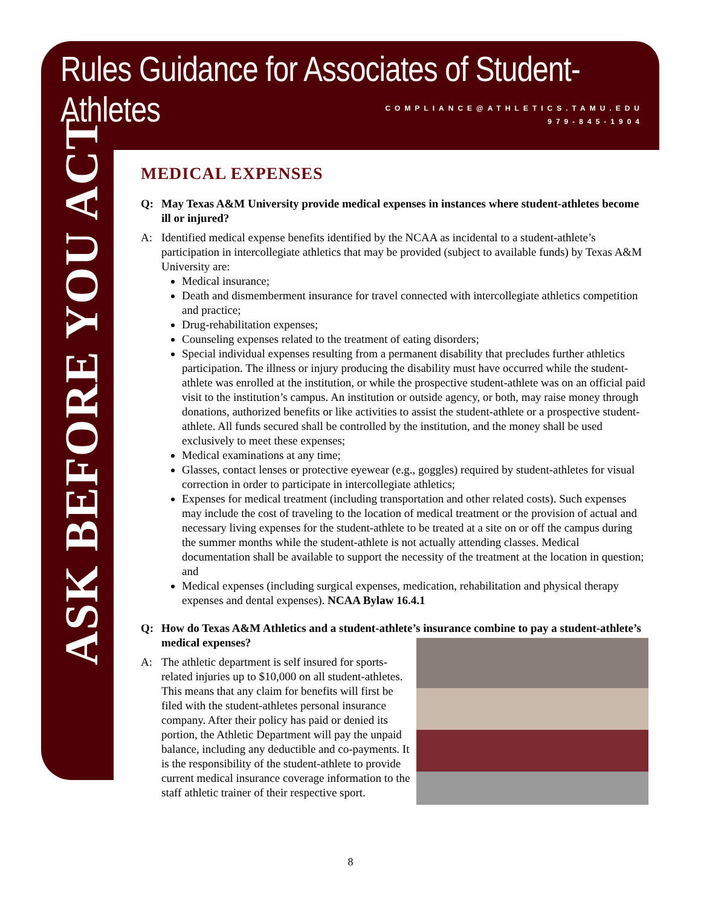Rules Guidance for Associates of Student-Athletes
COMPLIANCE@ATHLETICS.TAMU.EDU
979-845-1904
ASK BEFORE YOU ACT
MEDICAL EXPENSES
Q: May Texas A&M University provide medical expenses in instances where student-athletes become ill or injured?
A: Identified medical expense benefits identified by the NCAA as incidental to a student-athlete’s participation in intercollegiate athletics that may be provided (subject to available funds) by Texas A&M University are:
Medical insurance;
Death and dismemberment insurance for travel connected with intercollegiate athletics competition and practice;
Drug-rehabilitation expenses;
Counseling expenses related to the treatment of eating disorders;
Special individual expenses resulting from a permanent disability that precludes further athletics participation. The illness or injury producing the disability must have occurred while the student-athlete was enrolled at the institution, or while the prospective student-athlete was on an official paid visit to the institution’s campus. An institution or outside agency, or both, may raise money through donations, authorized benefits or like activities to assist the student-athlete or a prospective student-athlete. All funds secured shall be controlled by the institution, and the money shall be used exclusively to meet these expenses;
Medical examinations at any time;
Glasses, contact lenses or protective eyewear (e.g., goggles) required by student-athletes for visual correction in order to participate in intercollegiate athletics;
Expenses for medical treatment (including transportation and other related costs). Such expenses may include the cost of traveling to the location of medical treatment or the provision of actual and necessary living expenses for the student-athlete to be treated at a site on or off the campus during the summer months while the student-athlete is not actually attending classes. Medical documentation shall be available to support the necessity of the treatment at the location in question; and
Medical expenses (including surgical expenses, medication, rehabilitation and physical therapy expenses and dental expenses). NCAA Bylaw 16.4.1
Q: How do Texas A&M Athletics and a student-athlete’s insurance combine to pay a student-athlete’s medical expenses?
A: The athletic department is self insured for sports-related injuries up to $10,000 on all student-athletes. This means that any claim for benefits will first be filed with the student-athletes personal insurance company. After their policy has paid or denied its portion, the Athletic Department will pay the unpaid balance, including any deductible and co-payments. It is the responsibility of the student-athlete to provide current medical insurance coverage information to the staff athletic trainer of their respective sport.
8